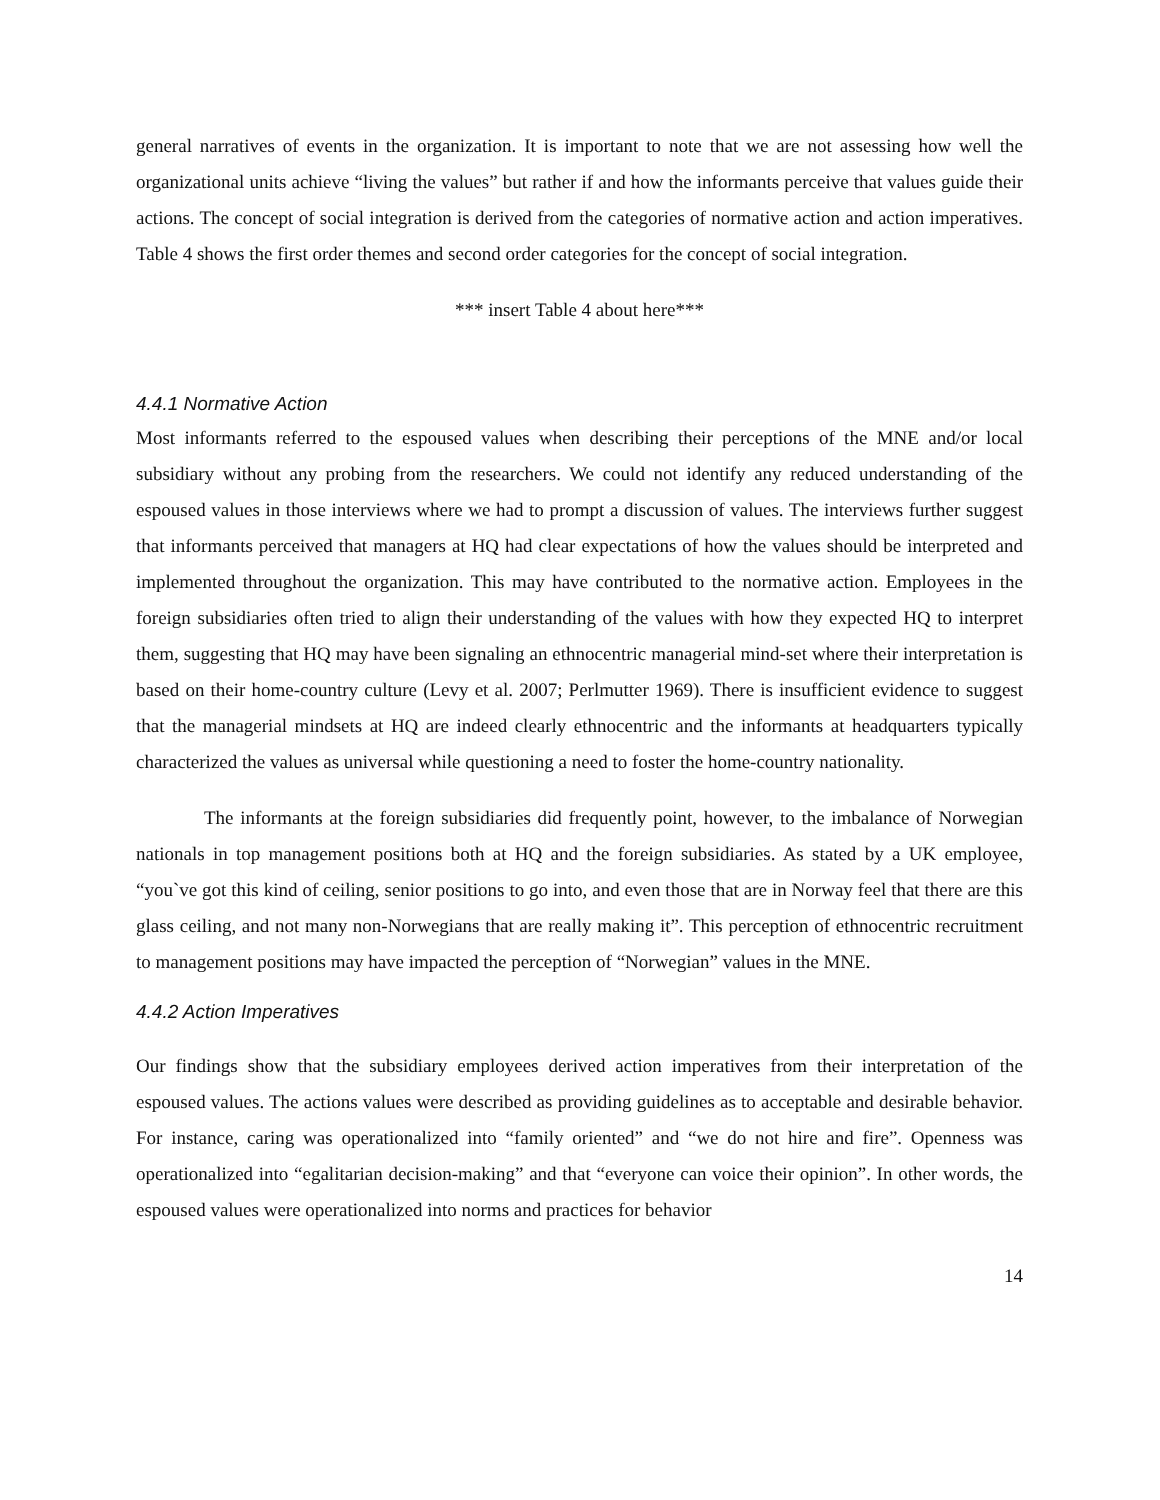general narratives of events in the organization. It is important to note that we are not assessing how well the organizational units achieve “living the values” but rather if and how the informants perceive that values guide their actions. The concept of social integration is derived from the categories of normative action and action imperatives. Table 4 shows the first order themes and second order categories for the concept of social integration.
*** insert Table 4 about here***
4.4.1 Normative Action
Most informants referred to the espoused values when describing their perceptions of the MNE and/or local subsidiary without any probing from the researchers. We could not identify any reduced understanding of the espoused values in those interviews where we had to prompt a discussion of values. The interviews further suggest that informants perceived that managers at HQ had clear expectations of how the values should be interpreted and implemented throughout the organization. This may have contributed to the normative action. Employees in the foreign subsidiaries often tried to align their understanding of the values with how they expected HQ to interpret them, suggesting that HQ may have been signaling an ethnocentric managerial mind-set where their interpretation is based on their home-country culture (Levy et al. 2007; Perlmutter 1969). There is insufficient evidence to suggest that the managerial mindsets at HQ are indeed clearly ethnocentric and the informants at headquarters typically characterized the values as universal while questioning a need to foster the home-country nationality.
The informants at the foreign subsidiaries did frequently point, however, to the imbalance of Norwegian nationals in top management positions both at HQ and the foreign subsidiaries. As stated by a UK employee, “you`ve got this kind of ceiling, senior positions to go into, and even those that are in Norway feel that there are this glass ceiling, and not many non-Norwegians that are really making it”. This perception of ethnocentric recruitment to management positions may have impacted the perception of “Norwegian” values in the MNE.
4.4.2 Action Imperatives
Our findings show that the subsidiary employees derived action imperatives from their interpretation of the espoused values. The actions values were described as providing guidelines as to acceptable and desirable behavior. For instance, caring was operationalized into “family oriented” and “we do not hire and fire”. Openness was operationalized into “egalitarian decision-making” and that “everyone can voice their opinion”. In other words, the espoused values were operationalized into norms and practices for behavior
14